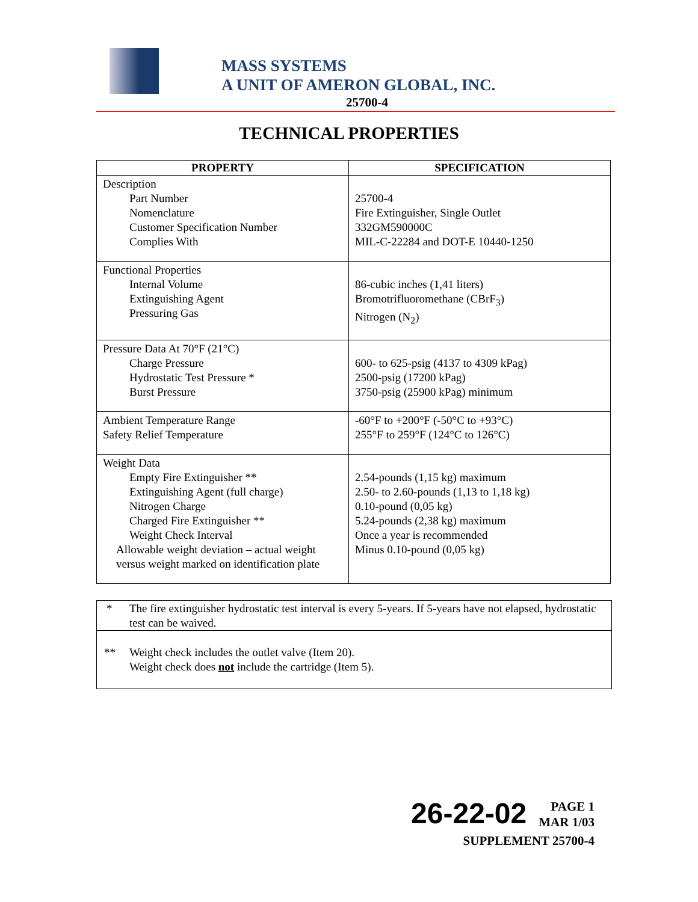MASS SYSTEMS
A UNIT OF AMERON GLOBAL, INC.
25700-4
TECHNICAL PROPERTIES
| PROPERTY | SPECIFICATION |
| --- | --- |
| Description Part Number Nomenclature Customer Specification Number Complies With | 25700-4 Fire Extinguisher, Single Outlet 332GM590000C MIL-C-22284 and DOT-E 10440-1250 |
| Functional Properties Internal Volume Extinguishing Agent Pressuring Gas | 86-cubic inches (1,41 liters) Bromotrifluoromethane (CBrF<sub>3</sub>) Nitrogen (N<sub>2</sub>) |
| Pressure Data At 70°F (21°C) Charge Pressure Hydrostatic Test Pressure * Burst Pressure | 600- to 625-psig (4137 to 4309 kPag) 2500-psig (17200 kPag) 3750-psig (25900 kPag) minimum |
| Ambient Temperature Range Safety Relief Temperature | -60°F to +200°F (-50°C to +93°C) 255°F to 259°F (124°C to 126°C) |
| Weight Data Empty Fire Extinguisher ** Extinguishing Agent (full charge) Nitrogen Charge Charged Fire Extinguisher ** Weight Check Interval Allowable weight deviation – actual weight versus weight marked on identification plate | 2.54-pounds (1,15 kg) maximum 2.50- to 2.60-pounds (1,13 to 1,18 kg) 0.10-pound (0,05 kg) 5.24-pounds (2,38 kg) maximum Once a year is recommended Minus 0.10-pound (0,05 kg) |
* The fire extinguisher hydrostatic test interval is every 5-years. If 5-years have not elapsed, hydrostatic test can be waived.
** Weight check includes the outlet valve (Item 20).
Weight check does not include the cartridge (Item 5).
26-22-02 PAGE 1
MAR 1/03
SUPPLEMENT 25700-4